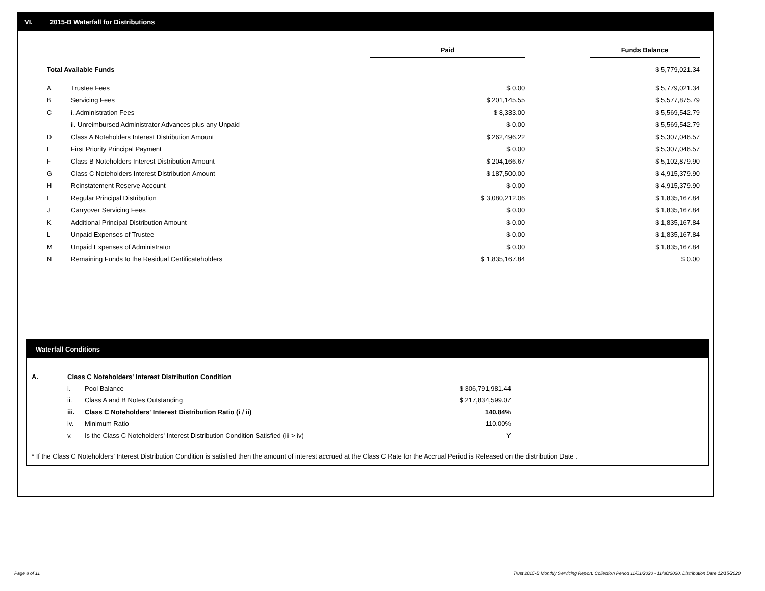VI. 2015-B Waterfall for Distributions
| | | Paid | | Funds Balance |
| --- | --- | --- | --- | --- |
| Total Available Funds | | | | $ 5,779,021.34 |
| A | Trustee Fees | $ 0.00 | | $ 5,779,021.34 |
| B | Servicing Fees | $ 201,145.55 | | $ 5,577,875.79 |
| C | i. Administration Fees | $ 8,333.00 | | $ 5,569,542.79 |
| | ii. Unreimbursed Administrator Advances plus any Unpaid | $ 0.00 | | $ 5,569,542.79 |
| D | Class A Noteholders Interest Distribution Amount | $ 262,496.22 | | $ 5,307,046.57 |
| E | First Priority Principal Payment | $ 0.00 | | $ 5,307,046.57 |
| F | Class B Noteholders Interest Distribution Amount | $ 204,166.67 | | $ 5,102,879.90 |
| G | Class C Noteholders Interest Distribution Amount | $ 187,500.00 | | $ 4,915,379.90 |
| H | Reinstatement Reserve Account | $ 0.00 | | $ 4,915,379.90 |
| I | Regular Principal Distribution | $ 3,080,212.06 | | $ 1,835,167.84 |
| J | Carryover Servicing Fees | $ 0.00 | | $ 1,835,167.84 |
| K | Additional Principal Distribution Amount | $ 0.00 | | $ 1,835,167.84 |
| L | Unpaid Expenses of Trustee | $ 0.00 | | $ 1,835,167.84 |
| M | Unpaid Expenses of Administrator | $ 0.00 | | $ 1,835,167.84 |
| N | Remaining Funds to the Residual Certificateholders | $ 1,835,167.84 | | $ 0.00 |
Waterfall Conditions
| A. | Class C Noteholders' Interest Distribution Condition | | |
| | i. | Pool Balance | $ 306,791,981.44 |
| | ii. | Class A and B Notes Outstanding | $ 217,834,599.07 |
| | iii. | Class C Noteholders' Interest Distribution Ratio (i / ii) | 140.84% |
| | iv. | Minimum Ratio | 110.00% |
| | v. | Is the Class C Noteholders' Interest Distribution Condition Satisfied (iii > iv) | Y |
* If the Class C Noteholders' Interest Distribution Condition is satisfied then the amount of interest accrued at the Class C Rate for the Accrual Period is Released on the distribution Date .
Page 8 of 11
Trust 2015-B Monthly Servicing Report: Collection Period 11/01/2020 - 11/30/2020, Distribution Date 12/15/2020